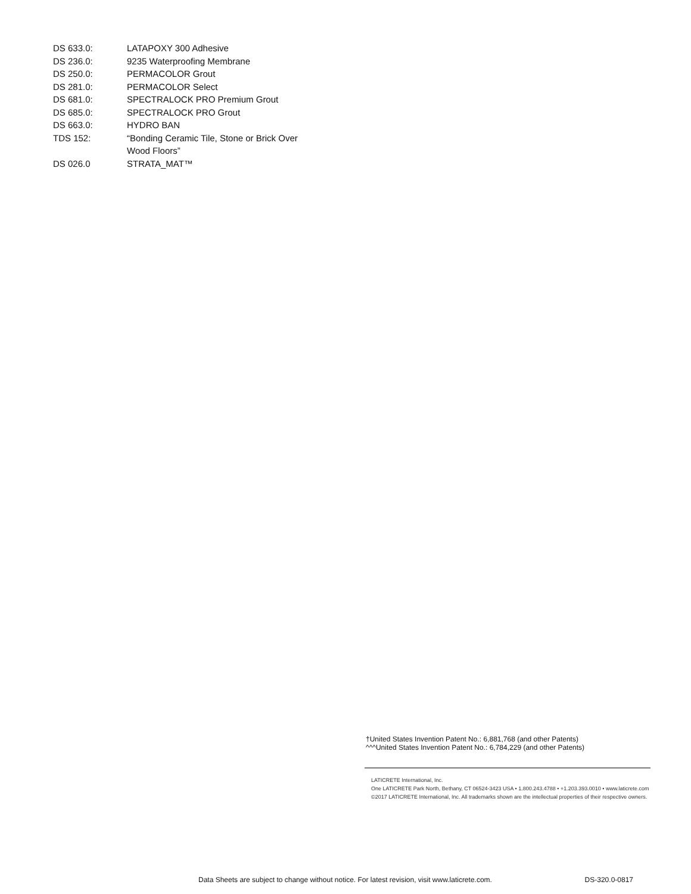DS 633.0: LATAPOXY 300 Adhesive
DS 236.0: 9235 Waterproofing Membrane
DS 250.0: PERMACOLOR Grout
DS 281.0: PERMACOLOR Select
DS 681.0: SPECTRALOCK PRO Premium Grout
DS 685.0: SPECTRALOCK PRO Grout
DS 663.0: HYDRO BAN
TDS 152: “Bonding Ceramic Tile, Stone or Brick Over
Wood Floors”
DS 026.0 STRATA_MAT™
†United States Invention Patent No.: 6,881,768 (and other Patents)
^^^United States Invention Patent No.: 6,784,229 (and other Patents)
LATICRETE International, Inc.
One LATICRETE Park North, Bethany, CT 06524-3423 USA • 1.800.243.4788 • +1.203.393.0010 • www.laticrete.com
©2017 LATICRETE International, Inc. All trademarks shown are the intellectual properties of their respective owners.
Data Sheets are subject to change without notice. For latest revision, visit www.laticrete.com. DS-320.0-0817